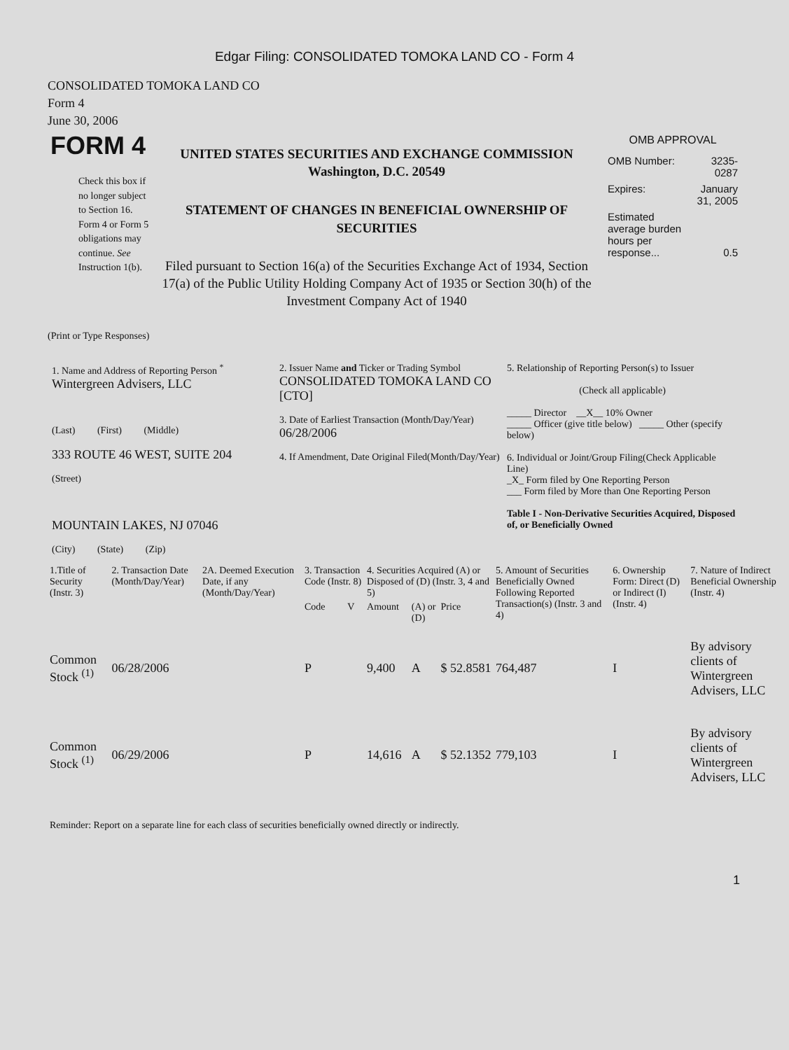Edgar Filing: CONSOLIDATED TOMOKA LAND CO - Form 4
CONSOLIDATED TOMOKA LAND CO
Form 4
June 30, 2006
FORM 4
Check this box if no longer subject to Section 16. Form 4 or Form 5 obligations may continue. See Instruction 1(b).
UNITED STATES SECURITIES AND EXCHANGE COMMISSION
Washington, D.C. 20549
STATEMENT OF CHANGES IN BENEFICIAL OWNERSHIP OF SECURITIES
Filed pursuant to Section 16(a) of the Securities Exchange Act of 1934, Section 17(a) of the Public Utility Holding Company Act of 1935 or Section 30(h) of the Investment Company Act of 1940
OMB APPROVAL
| OMB Number: | 3235-0287 |
| Expires: | January 31, 2005 |
| Estimated average burden hours per response... | 0.5 |
(Print or Type Responses)
1. Name and Address of Reporting Person <sup>*</sup>
Wintergreen Advisers, LLC
(Last) (First) (Middle)
333 ROUTE 46 WEST, SUITE 204
(Street)
MOUNTAIN LAKES, NJ 07046
(City) (State) (Zip)
2. Issuer Name and Ticker or Trading Symbol
CONSOLIDATED TOMOKA LAND CO [CTO]
3. Date of Earliest Transaction (Month/Day/Year)
06/28/2006
4. If Amendment, Date Original Filed(Month/Day/Year)
5. Relationship of Reporting Person(s) to Issuer
(Check all applicable)
_____ Director __X__ 10% Owner
_____ Officer (give title below) _____ Other (specify below)
6. Individual or Joint/Group Filing(Check Applicable Line)
_X_ Form filed by One Reporting Person
___ Form filed by More than One Reporting Person
Table I - Non-Derivative Securities Acquired, Disposed of, or Beneficially Owned
| 1.Title of Security (Instr. 3) | 2. Transaction Date (Month/Day/Year) | 2A. Deemed Execution Date, if any (Month/Day/Year) | 3. Transaction Code (Instr. 8) | | 4. Securities Acquired (A) or Disposed of (D) (Instr. 3, 4 and 5) | | | 5. Amount of Securities Beneficially Owned Following Reported Transaction(s) (Instr. 3 and 4) | 6. Ownership Form: Direct (D) or Indirect (I) (Instr. 4) | 7. Nature of Indirect Beneficial Ownership (Instr. 4) |
| --- | --- | --- | --- | --- | --- | --- | --- | --- | --- | --- |
| | | | Code | V | Amount | (A) or (D) | Price | | | |
| Common Stock <sup>(1)</sup> | 06/28/2006 | | P | | 9,400 | A | $ 52.8581 | 764,487 | I | By advisory clients of Wintergreen Advisers, LLC |
| Common Stock <sup>(1)</sup> | 06/29/2006 | | P | | 14,616 | A | $ 52.1352 | 779,103 | I | By advisory clients of Wintergreen Advisers, LLC |
Reminder: Report on a separate line for each class of securities beneficially owned directly or indirectly.
1